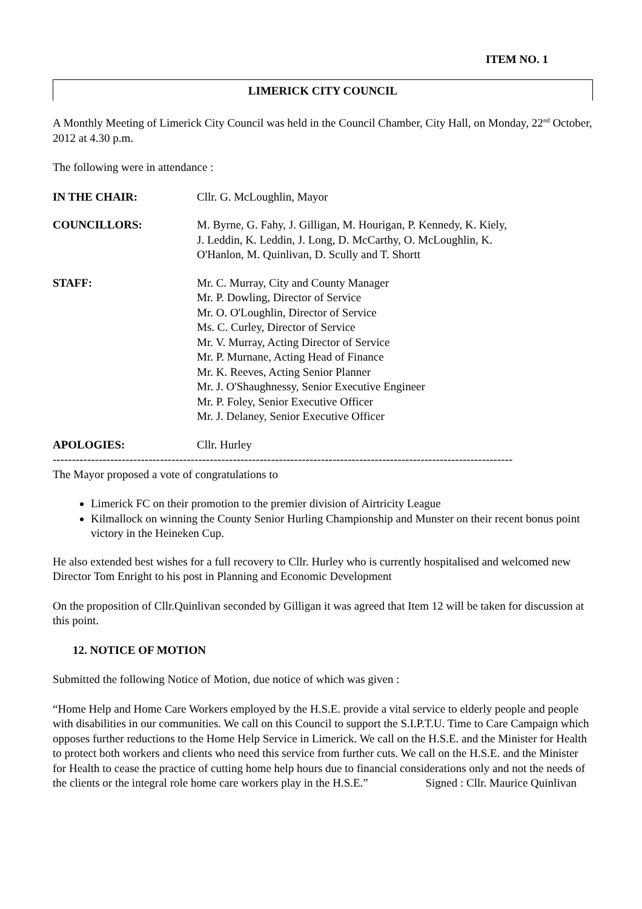ITEM NO. 1
LIMERICK CITY COUNCIL
A Monthly Meeting of Limerick City Council was held in the Council Chamber, City Hall, on Monday, 22<sup>nd</sup> October, 2012 at 4.30 p.m.
The following were in attendance :
IN THE CHAIR: Cllr. G. McLoughlin, Mayor
COUNCILLORS: M. Byrne, G. Fahy, J. Gilligan, M. Hourigan, P. Kennedy, K. Kiely,
J. Leddin, K. Leddin, J. Long, D. McCarthy, O. McLoughlin, K.
O'Hanlon, M. Quinlivan, D. Scully and T. Shortt
STAFF: Mr. C. Murray, City and County Manager
Mr. P. Dowling, Director of Service
Mr. O. O'Loughlin, Director of Service
Ms. C. Curley, Director of Service
Mr. V. Murray, Acting Director of Service
Mr. P. Murnane, Acting Head of Finance
Mr. K. Reeves, Acting Senior Planner
Mr. J. O'Shaughnessy, Senior Executive Engineer
Mr. P. Foley, Senior Executive Officer
Mr. J. Delaney, Senior Executive Officer
APOLOGIES: Cllr. Hurley
------------------------------------------------------------------------------------------------------------------------
The Mayor proposed a vote of congratulations to
Limerick FC on their promotion to the premier division of Airtricity League
Kilmallock on winning the County Senior Hurling Championship and Munster on their recent bonus point victory in the Heineken Cup.
He also extended best wishes for a full recovery to Cllr. Hurley who is currently hospitalised and welcomed new Director Tom Enright to his post in Planning and Economic Development
On the proposition of Cllr.Quinlivan seconded by Gilligan it was agreed that Item 12 will be taken for discussion at this point.
12. NOTICE OF MOTION
Submitted the following Notice of Motion, due notice of which was given :
“Home Help and Home Care Workers employed by the H.S.E. provide a vital service to elderly people and people with disabilities in our communities. We call on this Council to support the S.I.P.T.U. Time to Care Campaign which opposes further reductions to the Home Help Service in Limerick. We call on the H.S.E. and the Minister for Health to protect both workers and clients who need this service from further cuts. We call on the H.S.E. and the Minister for Health to cease the practice of cutting home help hours due to financial considerations only and not the needs of the clients or the integral role home care workers play in the H.S.E.” Signed : Cllr. Maurice Quinlivan